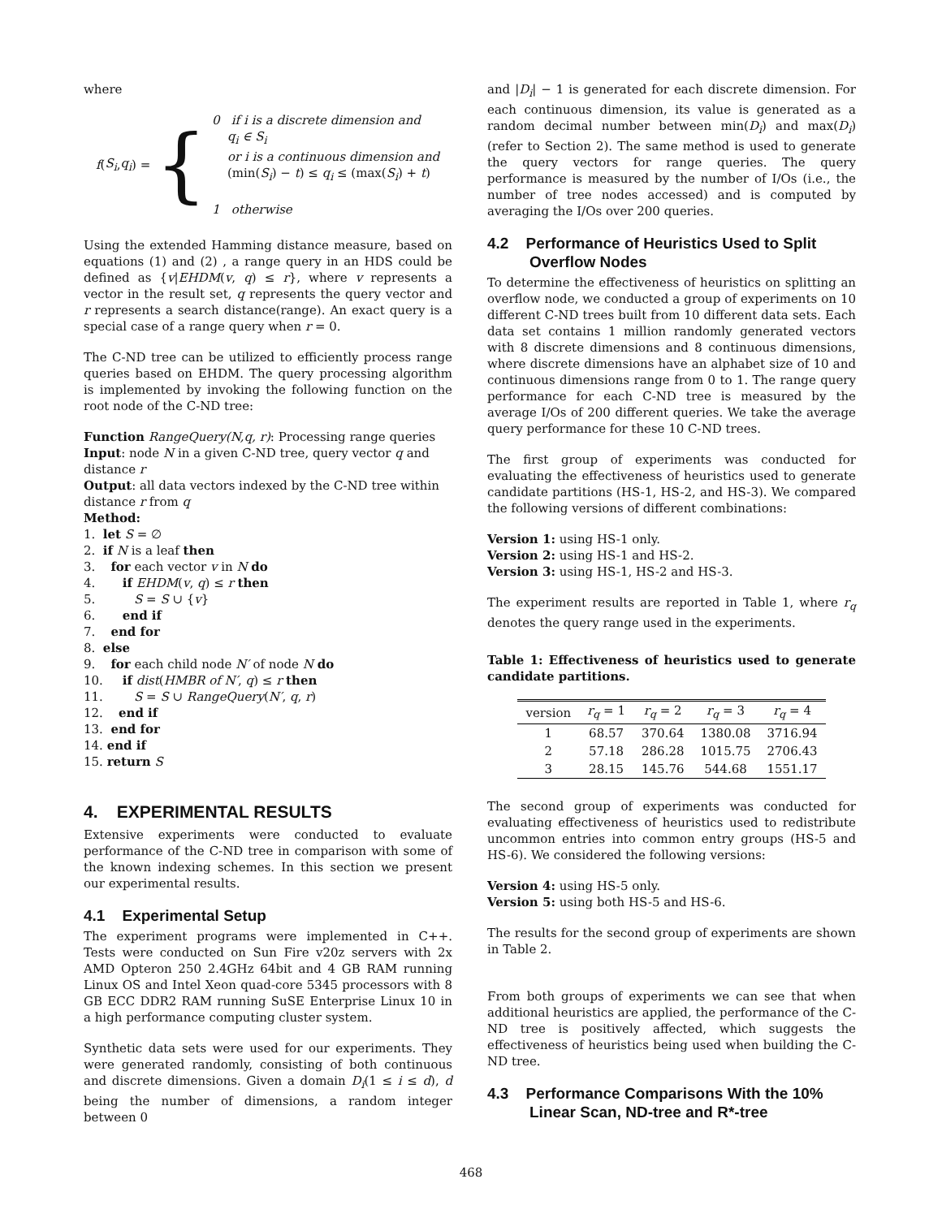where
f (S<sub>i</sub>, q<sub>i</sub>) = {
0 if i is a discrete dimension and
q<sub>i</sub> ∈ S<sub>i</sub>
or i is a continuous dimension and
(min(S<sub>i</sub>) − t) ≤ q<sub>i</sub> ≤ (max(S<sub>i</sub>) + t)
1 otherwise
Using the extended Hamming distance measure, based on equations (1) and (2) , a range query in an HDS could be defined as {v|EHDM(v, q) ≤ r}, where v represents a vector in the result set, q represents the query vector and r represents a search distance(range). An exact query is a special case of a range query when r = 0.
The C-ND tree can be utilized to efficiently process range queries based on EHDM. The query processing algorithm is implemented by invoking the following function on the root node of the C-ND tree:
Function RangeQuery(N,q, r): Processing range queries
Input: node N in a given C-ND tree, query vector q and distance r
Output: all data vectors indexed by the C-ND tree within distance r from q
Method:
1. let S = ∅
2. if N is a leaf then
3. for each vector v in N do
4. if EHDM(v, q) ≤ r then
5. S = S ∪ {v}
6. end if
7. end for
8. else
9. for each child node N′ of node N do
10. if dist(HMBR of N′, q) ≤ r then
11. S = S ∪ RangeQuery(N′, q, r)
12. end if
13. end for
14. end if
15. return S
4. EXPERIMENTAL RESULTS
Extensive experiments were conducted to evaluate performance of the C-ND tree in comparison with some of the known indexing schemes. In this section we present our experimental results.
4.1 Experimental Setup
The experiment programs were implemented in C++. Tests were conducted on Sun Fire v20z servers with 2x AMD Opteron 250 2.4GHz 64bit and 4 GB RAM running Linux OS and Intel Xeon quad-core 5345 processors with 8 GB ECC DDR2 RAM running SuSE Enterprise Linux 10 in a high performance computing cluster system.
Synthetic data sets were used for our experiments. They were generated randomly, consisting of both continuous and discrete dimensions. Given a domain D<sub>i</sub>(1 ≤ i ≤ d), d being the number of dimensions, a random integer between 0
and |D<sub>i</sub>| − 1 is generated for each discrete dimension. For each continuous dimension, its value is generated as a random decimal number between min(D<sub>i</sub>) and max(D<sub>i</sub>) (refer to Section 2). The same method is used to generate the query vectors for range queries. The query performance is measured by the number of I/Os (i.e., the number of tree nodes accessed) and is computed by averaging the I/Os over 200 queries.
4.2 Performance of Heuristics Used to Split Overflow Nodes
To determine the effectiveness of heuristics on splitting an overflow node, we conducted a group of experiments on 10 different C-ND trees built from 10 different data sets. Each data set contains 1 million randomly generated vectors with 8 discrete dimensions and 8 continuous dimensions, where discrete dimensions have an alphabet size of 10 and continuous dimensions range from 0 to 1. The range query performance for each C-ND tree is measured by the average I/Os of 200 different queries. We take the average query performance for these 10 C-ND trees.
The first group of experiments was conducted for evaluating the effectiveness of heuristics used to generate candidate partitions (HS-1, HS-2, and HS-3). We compared the following versions of different combinations:
Version 1: using HS-1 only.
Version 2: using HS-1 and HS-2.
Version 3: using HS-1, HS-2 and HS-3.
The experiment results are reported in Table 1, where r<sub>q</sub> denotes the query range used in the experiments.
Table 1: Effectiveness of heuristics used to generate candidate partitions.
| version | r<sub>q</sub> = 1 | r<sub>q</sub> = 2 | r<sub>q</sub> = 3 | r<sub>q</sub> = 4 |
| --- | --- | --- | --- | --- |
| 1 | 68.57 | 370.64 | 1380.08 | 3716.94 |
| 2 | 57.18 | 286.28 | 1015.75 | 2706.43 |
| 3 | 28.15 | 145.76 | 544.68 | 1551.17 |
The second group of experiments was conducted for evaluating effectiveness of heuristics used to redistribute uncommon entries into common entry groups (HS-5 and HS-6). We considered the following versions:
Version 4: using HS-5 only.
Version 5: using both HS-5 and HS-6.
The results for the second group of experiments are shown in Table 2.
From both groups of experiments we can see that when additional heuristics are applied, the performance of the C-ND tree is positively affected, which suggests the effectiveness of heuristics being used when building the C-ND tree.
4.3 Performance Comparisons With the 10% Linear Scan, ND-tree and R*-tree
468